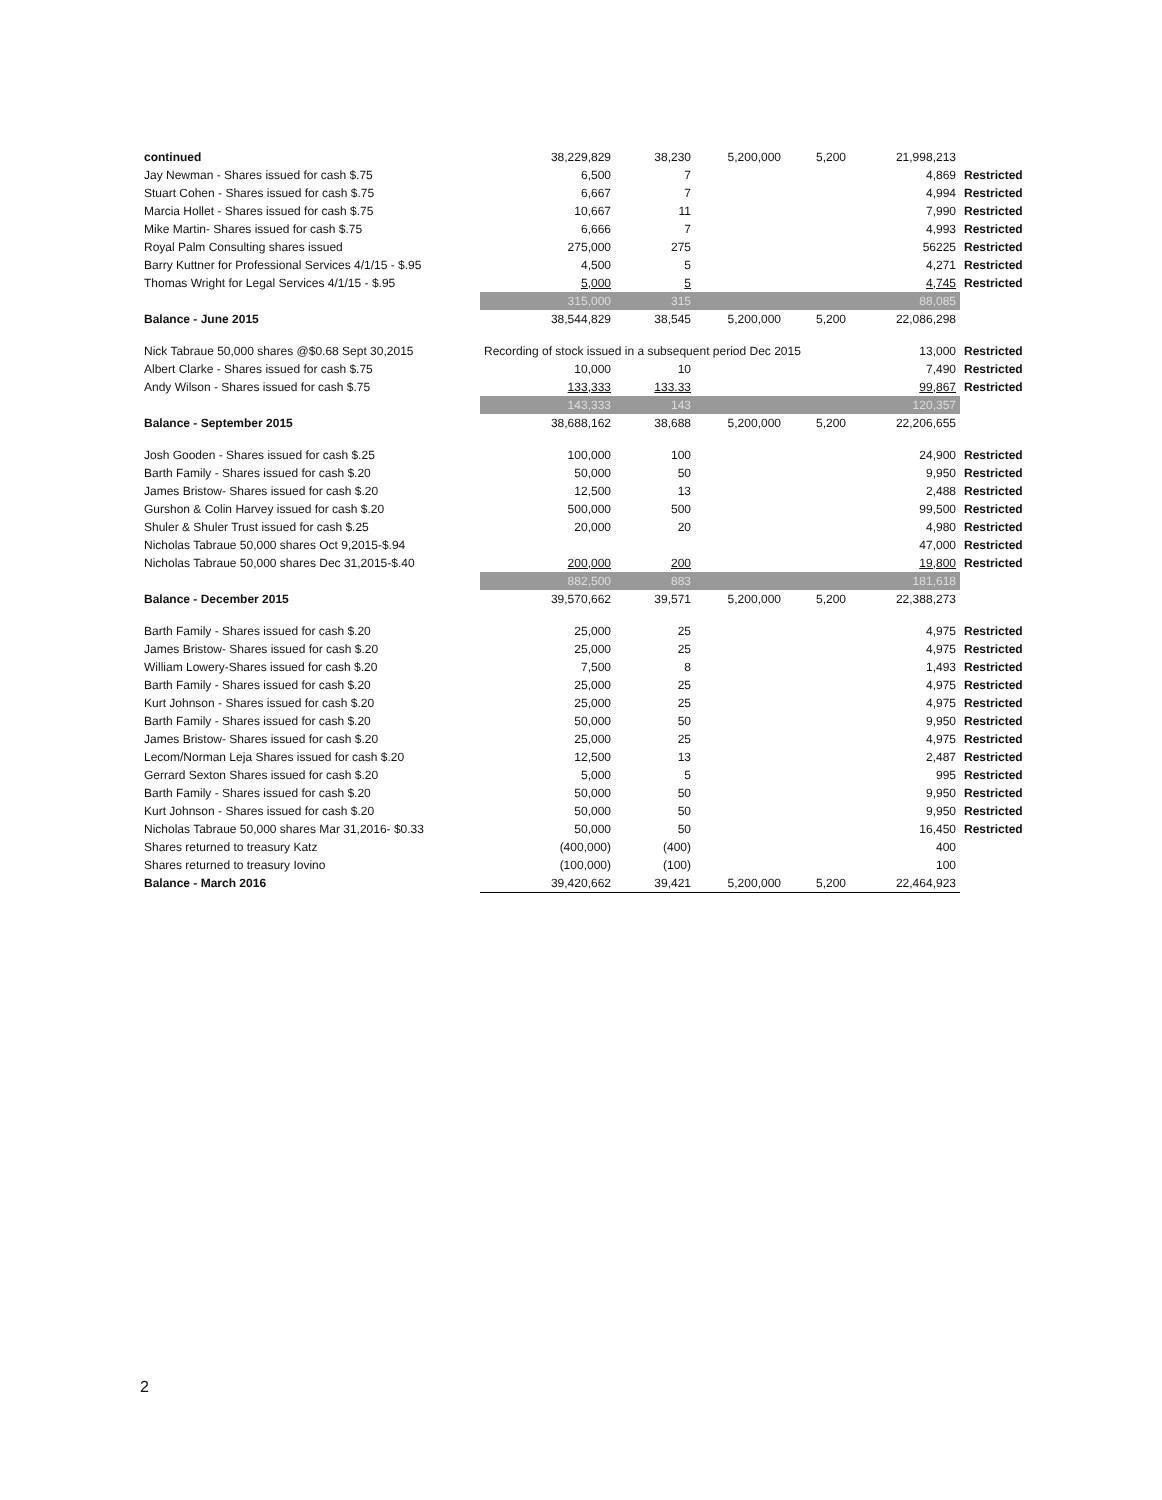| continued | 38,229,829 | 38,230 | 5,200,000 | 5,200 | 21,998,213 | |
| Jay Newman - Shares issued for cash $.75 | 6,500 | 7 | | | 4,869 | Restricted |
| Stuart Cohen - Shares issued for cash $.75 | 6,667 | 7 | | | 4,994 | Restricted |
| Marcia Hollet - Shares issued for cash $.75 | 10,667 | 11 | | | 7,990 | Restricted |
| Mike Martin- Shares issued for cash $.75 | 6,666 | 7 | | | 4,993 | Restricted |
| Royal Palm Consulting shares issued | 275,000 | 275 | | | 56225 | Restricted |
| Barry Kuttner for Professional Services 4/1/15 - $.95 | 4,500 | 5 | | | 4,271 | Restricted |
| Thomas Wright for Legal Services 4/1/15 - $.95 | 5,000 | 5 | | | 4,745 | Restricted |
| | 315,000 | 315 | | | 88,085 | |
| Balance - June 2015 | 38,544,829 | 38,545 | 5,200,000 | 5,200 | 22,086,298 | |
| Nick Tabraue 50,000 shares @$0.68 Sept 30,2015 | Recording of stock issued in a subsequent period Dec 2015 | | | | 13,000 | Restricted |
| Albert Clarke - Shares issued for cash $.75 | 10,000 | 10 | | | 7,490 | Restricted |
| Andy Wilson - Shares issued for cash $.75 | 133,333 | 133.33 | | | 99,867 | Restricted |
| | 143,333 | 143 | | | 120,357 | |
| Balance - September 2015 | 38,688,162 | 38,688 | 5,200,000 | 5,200 | 22,206,655 | |
| Josh Gooden - Shares issued for cash $.25 | 100,000 | 100 | | | 24,900 | Restricted |
| Barth Family - Shares issued for cash $.20 | 50,000 | 50 | | | 9,950 | Restricted |
| James Bristow- Shares issued for cash $.20 | 12,500 | 13 | | | 2,488 | Restricted |
| Gurshon & Colin Harvey issued for cash $.20 | 500,000 | 500 | | | 99,500 | Restricted |
| Shuler & Shuler Trust issued for cash $.25 | 20,000 | 20 | | | 4,980 | Restricted |
| Nicholas Tabraue 50,000 shares Oct 9,2015-$.94 | | | | | 47,000 | Restricted |
| Nicholas Tabraue 50,000 shares Dec 31,2015-$.40 | 200,000 | 200 | | | 19,800 | Restricted |
| | 882,500 | 883 | | | 181,618 | |
| Balance - December 2015 | 39,570,662 | 39,571 | 5,200,000 | 5,200 | 22,388,273 | |
| Barth Family - Shares issued for cash $.20 | 25,000 | 25 | | | 4,975 | Restricted |
| James Bristow- Shares issued for cash $.20 | 25,000 | 25 | | | 4,975 | Restricted |
| William Lowery-Shares issued for cash $.20 | 7,500 | 8 | | | 1,493 | Restricted |
| Barth Family - Shares issued for cash $.20 | 25,000 | 25 | | | 4,975 | Restricted |
| Kurt Johnson - Shares issued for cash $.20 | 25,000 | 25 | | | 4,975 | Restricted |
| Barth Family - Shares issued for cash $.20 | 50,000 | 50 | | | 9,950 | Restricted |
| James Bristow- Shares issued for cash $.20 | 25,000 | 25 | | | 4,975 | Restricted |
| Lecom/Norman Leja Shares issued for cash $.20 | 12,500 | 13 | | | 2,487 | Restricted |
| Gerrard Sexton Shares issued for cash $.20 | 5,000 | 5 | | | 995 | Restricted |
| Barth Family - Shares issued for cash $.20 | 50,000 | 50 | | | 9,950 | Restricted |
| Kurt Johnson - Shares issued for cash $.20 | 50,000 | 50 | | | 9,950 | Restricted |
| Nicholas Tabraue 50,000 shares Mar 31,2016- $0.33 | 50,000 | 50 | | | 16,450 | Restricted |
| Shares returned to treasury Katz | (400,000) | (400) | | | 400 | |
| Shares returned to treasury Iovino | (100,000) | (100) | | | 100 | |
| Balance - March 2016 | 39,420,662 | 39,421 | 5,200,000 | 5,200 | 22,464,923 | |
2